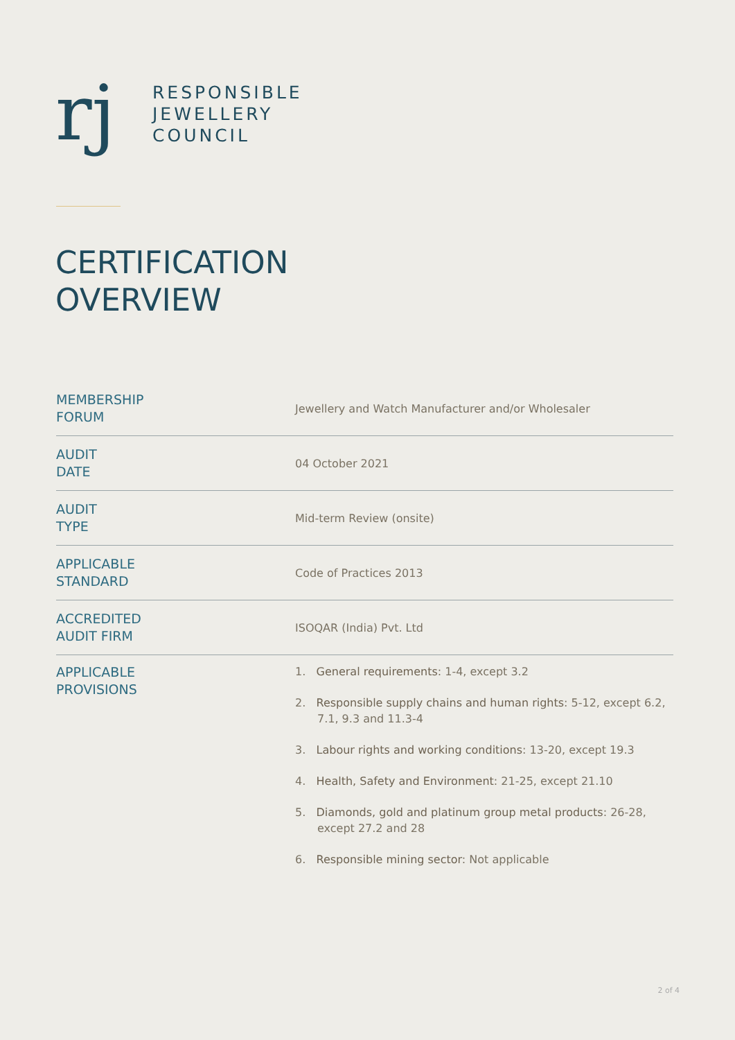rj
RESPONSIBLE
JEWELLERY
COUNCIL
CERTIFICATION
OVERVIEW
| MEMBERSHIP FORUM | Jewellery and Watch Manufacturer and/or Wholesaler |
| AUDIT DATE | 04 October 2021 |
| AUDIT TYPE | Mid-term Review (onsite) |
| APPLICABLE STANDARD | Code of Practices 2013 |
| ACCREDITED AUDIT FIRM | ISOQAR (India) Pvt. Ltd |
| APPLICABLE PROVISIONS | 1. General requirements : 1-4, except 3.2 2. Responsible supply chains and human rights : 5-12, except 6.2, 7.1, 9.3 and 11.3-4 3. Labour rights and working conditions : 13-20, except 19.3 4. Health, Safety and Environment : 21-25, except 21.10 5. Diamonds, gold and platinum group metal products : 26-28, except 27.2 and 28 6. Responsible mining sector : Not applicable |
2 of 4